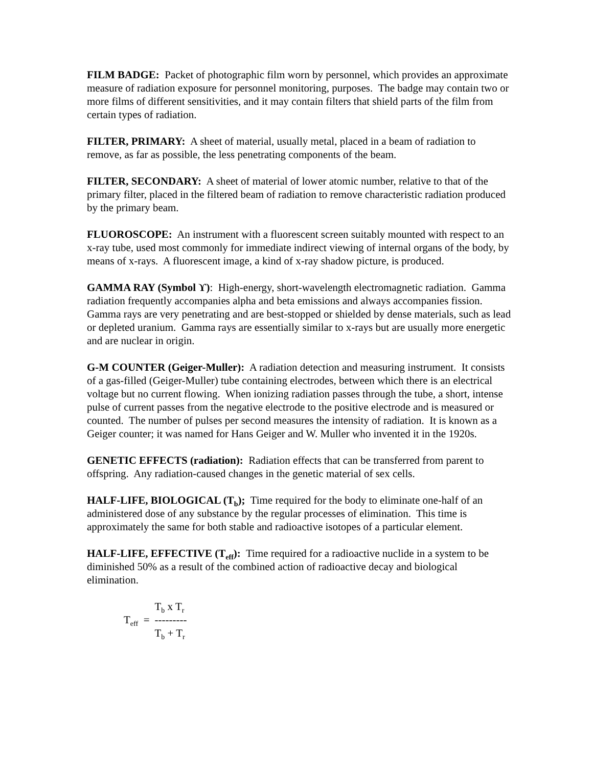FILM BADGE: Packet of photographic film worn by personnel, which provides an approximate measure of radiation exposure for personnel monitoring, purposes. The badge may contain two or more films of different sensitivities, and it may contain filters that shield parts of the film from certain types of radiation.
FILTER, PRIMARY: A sheet of material, usually metal, placed in a beam of radiation to remove, as far as possible, the less penetrating components of the beam.
FILTER, SECONDARY: A sheet of material of lower atomic number, relative to that of the primary filter, placed in the filtered beam of radiation to remove characteristic radiation produced by the primary beam.
FLUOROSCOPE: An instrument with a fluorescent screen suitably mounted with respect to an x-ray tube, used most commonly for immediate indirect viewing of internal organs of the body, by means of x-rays. A fluorescent image, a kind of x-ray shadow picture, is produced.
GAMMA RAY (Symbol ϒ): High-energy, short-wavelength electromagnetic radiation. Gamma radiation frequently accompanies alpha and beta emissions and always accompanies fission. Gamma rays are very penetrating and are best-stopped or shielded by dense materials, such as lead or depleted uranium. Gamma rays are essentially similar to x-rays but are usually more energetic and are nuclear in origin.
G-M COUNTER (Geiger-Muller): A radiation detection and measuring instrument. It consists of a gas-filled (Geiger-Muller) tube containing electrodes, between which there is an electrical voltage but no current flowing. When ionizing radiation passes through the tube, a short, intense pulse of current passes from the negative electrode to the positive electrode and is measured or counted. The number of pulses per second measures the intensity of radiation. It is known as a Geiger counter; it was named for Hans Geiger and W. Muller who invented it in the 1920s.
GENETIC EFFECTS (radiation): Radiation effects that can be transferred from parent to offspring. Any radiation-caused changes in the genetic material of sex cells.
HALF-LIFE, BIOLOGICAL (T<sub>b</sub>); Time required for the body to eliminate one-half of an administered dose of any substance by the regular processes of elimination. This time is approximately the same for both stable and radioactive isotopes of a particular element.
HALF-LIFE, EFFECTIVE (T<sub>eff</sub>): Time required for a radioactive nuclide in a system to be diminished 50% as a result of the combined action of radioactive decay and biological elimination.
T<sub>eff</sub> =
T<sub>b</sub> x T<sub>r</sub>
---------
T<sub>b</sub> + T<sub>r</sub>